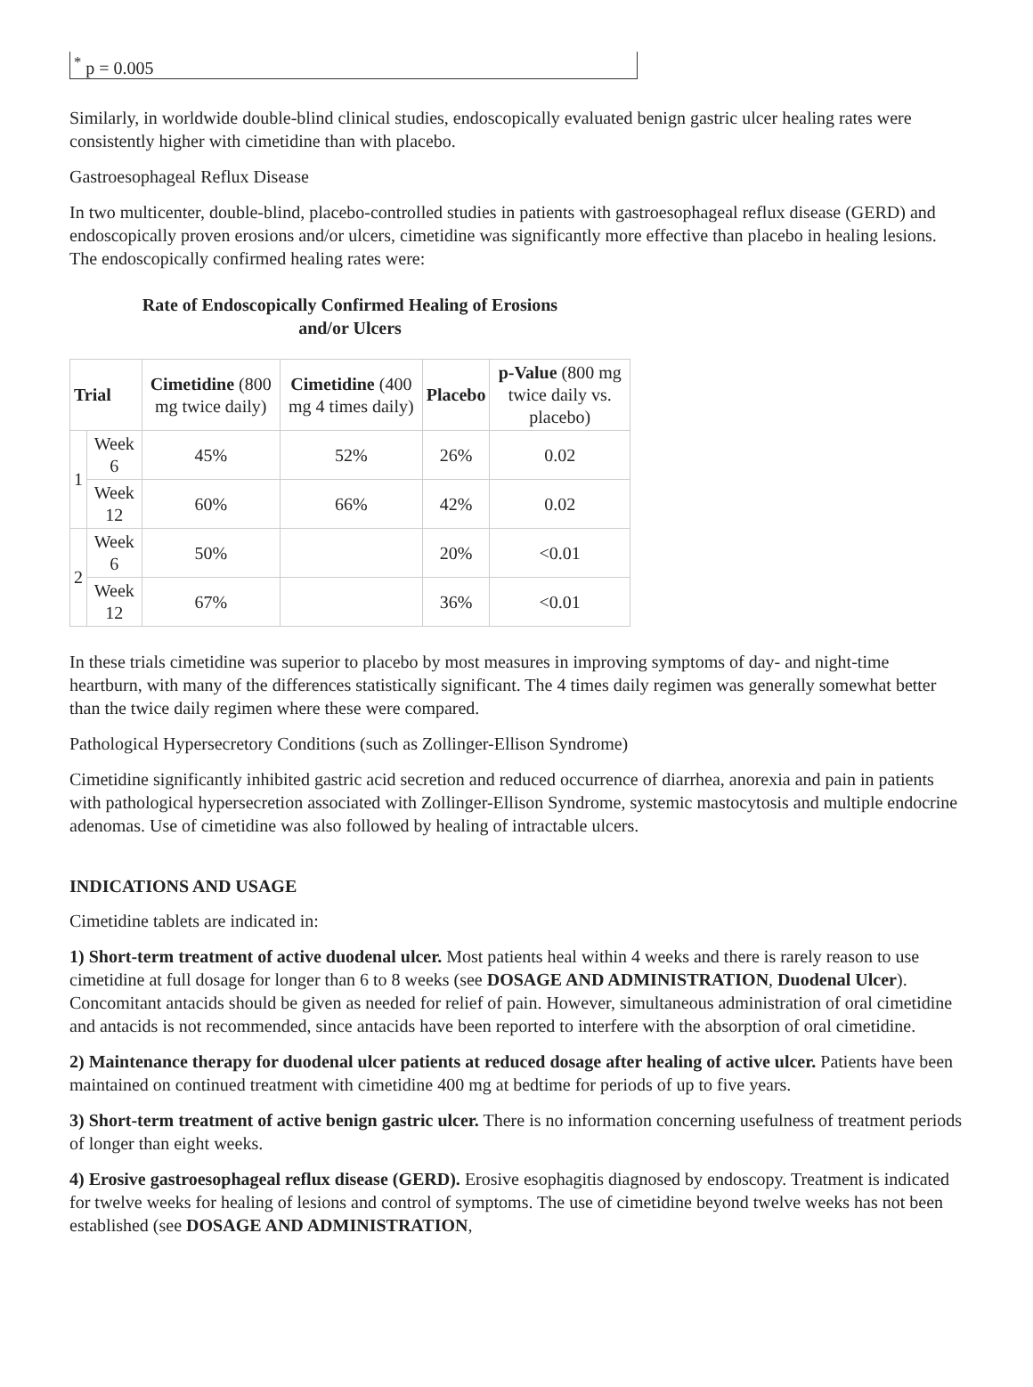<sup>*</sup> p = 0.005
Similarly, in worldwide double-blind clinical studies, endoscopically evaluated benign gastric ulcer healing rates were consistently higher with cimetidine than with placebo.
Gastroesophageal Reflux Disease
In two multicenter, double-blind, placebo-controlled studies in patients with gastroesophageal reflux disease (GERD) and endoscopically proven erosions and/or ulcers, cimetidine was significantly more effective than placebo in healing lesions. The endoscopically confirmed healing rates were:
Rate of Endoscopically Confirmed Healing of Erosions
and/or Ulcers
| Trial | | Cimetidine (800 mg twice daily) | Cimetidine (400 mg 4 times daily) | Placebo | p-Value (800 mg twice daily vs. placebo) |
| --- | --- | --- | --- | --- | --- |
| 1 | Week 6 | 45% | 52% | 26% | 0.02 |
| | Week 12 | 60% | 66% | 42% | 0.02 |
| 2 | Week 6 | 50% | | 20% | <0.01 |
| | Week 12 | 67% | | 36% | <0.01 |
In these trials cimetidine was superior to placebo by most measures in improving symptoms of day- and night-time heartburn, with many of the differences statistically significant. The 4 times daily regimen was generally somewhat better than the twice daily regimen where these were compared.
Pathological Hypersecretory Conditions (such as Zollinger-Ellison Syndrome)
Cimetidine significantly inhibited gastric acid secretion and reduced occurrence of diarrhea, anorexia and pain in patients with pathological hypersecretion associated with Zollinger-Ellison Syndrome, systemic mastocytosis and multiple endocrine adenomas. Use of cimetidine was also followed by healing of intractable ulcers.
INDICATIONS AND USAGE
Cimetidine tablets are indicated in:
1) Short-term treatment of active duodenal ulcer. Most patients heal within 4 weeks and there is rarely reason to use cimetidine at full dosage for longer than 6 to 8 weeks (see DOSAGE AND ADMINISTRATION, Duodenal Ulcer). Concomitant antacids should be given as needed for relief of pain. However, simultaneous administration of oral cimetidine and antacids is not recommended, since antacids have been reported to interfere with the absorption of oral cimetidine.
2) Maintenance therapy for duodenal ulcer patients at reduced dosage after healing of active ulcer. Patients have been maintained on continued treatment with cimetidine 400 mg at bedtime for periods of up to five years.
3) Short-term treatment of active benign gastric ulcer. There is no information concerning usefulness of treatment periods of longer than eight weeks.
4) Erosive gastroesophageal reflux disease (GERD). Erosive esophagitis diagnosed by endoscopy. Treatment is indicated for twelve weeks for healing of lesions and control of symptoms. The use of cimetidine beyond twelve weeks has not been established (see DOSAGE AND ADMINISTRATION,